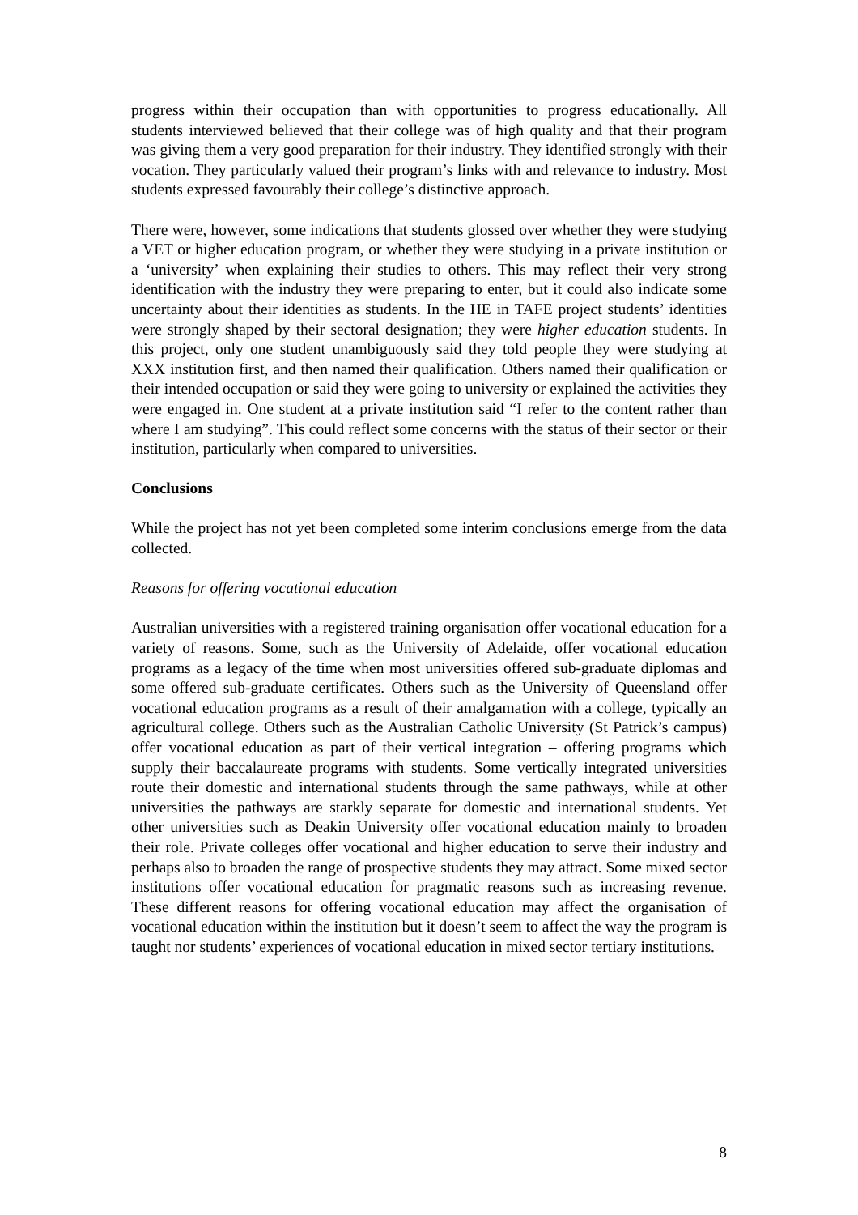progress within their occupation than with opportunities to progress educationally. All students interviewed believed that their college was of high quality and that their program was giving them a very good preparation for their industry. They identified strongly with their vocation. They particularly valued their program’s links with and relevance to industry. Most students expressed favourably their college’s distinctive approach.
There were, however, some indications that students glossed over whether they were studying a VET or higher education program, or whether they were studying in a private institution or a ‘university’ when explaining their studies to others. This may reflect their very strong identification with the industry they were preparing to enter, but it could also indicate some uncertainty about their identities as students. In the HE in TAFE project students’ identities were strongly shaped by their sectoral designation; they were higher education students. In this project, only one student unambiguously said they told people they were studying at XXX institution first, and then named their qualification. Others named their qualification or their intended occupation or said they were going to university or explained the activities they were engaged in. One student at a private institution said “I refer to the content rather than where I am studying”. This could reflect some concerns with the status of their sector or their institution, particularly when compared to universities.
Conclusions
While the project has not yet been completed some interim conclusions emerge from the data collected.
Reasons for offering vocational education
Australian universities with a registered training organisation offer vocational education for a variety of reasons. Some, such as the University of Adelaide, offer vocational education programs as a legacy of the time when most universities offered sub-graduate diplomas and some offered sub-graduate certificates. Others such as the University of Queensland offer vocational education programs as a result of their amalgamation with a college, typically an agricultural college. Others such as the Australian Catholic University (St Patrick’s campus) offer vocational education as part of their vertical integration – offering programs which supply their baccalaureate programs with students. Some vertically integrated universities route their domestic and international students through the same pathways, while at other universities the pathways are starkly separate for domestic and international students. Yet other universities such as Deakin University offer vocational education mainly to broaden their role. Private colleges offer vocational and higher education to serve their industry and perhaps also to broaden the range of prospective students they may attract. Some mixed sector institutions offer vocational education for pragmatic reasons such as increasing revenue. These different reasons for offering vocational education may affect the organisation of vocational education within the institution but it doesn’t seem to affect the way the program is taught nor students’ experiences of vocational education in mixed sector tertiary institutions.
8